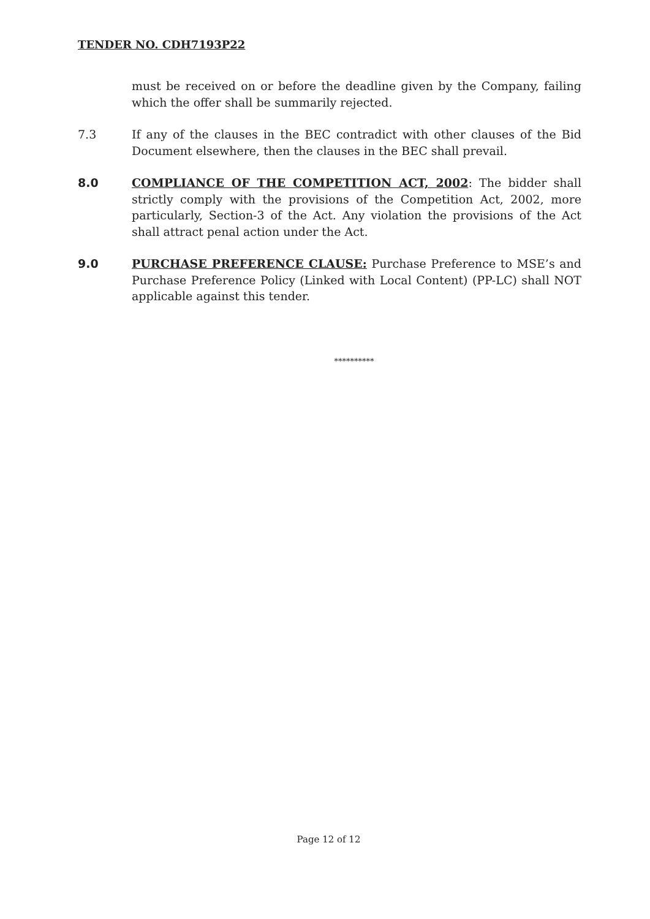TENDER NO. CDH7193P22
must be received on or before the deadline given by the Company, failing which the offer shall be summarily rejected.
7.3 If any of the clauses in the BEC contradict with other clauses of the Bid Document elsewhere, then the clauses in the BEC shall prevail.
8.0 COMPLIANCE OF THE COMPETITION ACT, 2002: The bidder shall strictly comply with the provisions of the Competition Act, 2002, more particularly, Section-3 of the Act. Any violation the provisions of the Act shall attract penal action under the Act.
9.0 PURCHASE PREFERENCE CLAUSE: Purchase Preference to MSE’s and Purchase Preference Policy (Linked with Local Content) (PP-LC) shall NOT applicable against this tender.
**********
Page 12 of 12